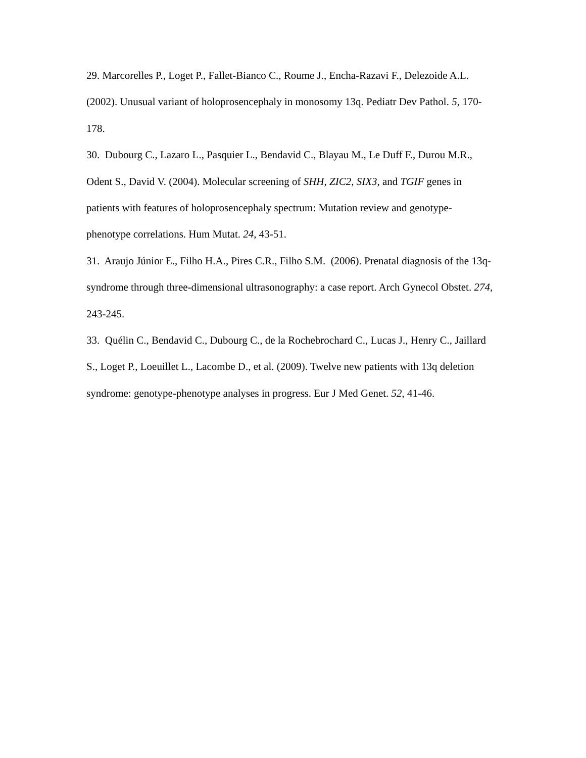29. Marcorelles P., Loget P., Fallet-Bianco C., Roume J., Encha-Razavi F., Delezoide A.L. (2002). Unusual variant of holoprosencephaly in monosomy 13q. Pediatr Dev Pathol. 5, 170-178.
30. Dubourg C., Lazaro L., Pasquier L., Bendavid C., Blayau M., Le Duff F., Durou M.R., Odent S., David V. (2004). Molecular screening of SHH, ZIC2, SIX3, and TGIF genes in patients with features of holoprosencephaly spectrum: Mutation review and genotype-phenotype correlations. Hum Mutat. 24, 43-51.
31. Araujo Júnior E., Filho H.A., Pires C.R., Filho S.M. (2006). Prenatal diagnosis of the 13q- syndrome through three-dimensional ultrasonography: a case report. Arch Gynecol Obstet. 274, 243-245.
33. Quélin C., Bendavid C., Dubourg C., de la Rochebrochard C., Lucas J., Henry C., Jaillard S., Loget P., Loeuillet L., Lacombe D., et al. (2009). Twelve new patients with 13q deletion syndrome: genotype-phenotype analyses in progress. Eur J Med Genet. 52, 41-46.